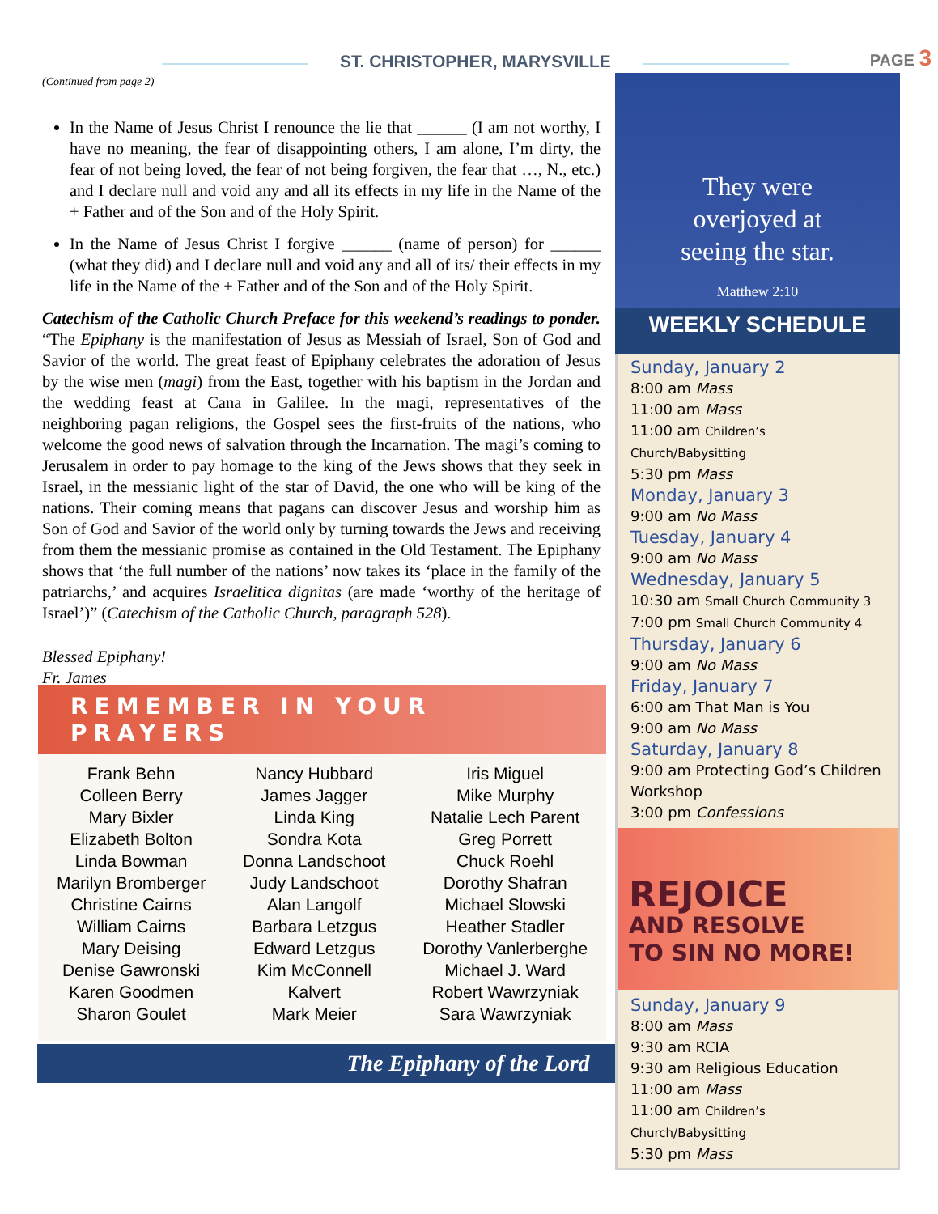ST. CHRISTOPHER, MARYSVILLE
PAGE 3
(Continued from page 2)
In the Name of Jesus Christ I renounce the lie that ______ (I am not worthy, I have no meaning, the fear of disappointing others, I am alone, I’m dirty, the fear of not being loved, the fear of not being forgiven, the fear that …, N., etc.) and I declare null and void any and all its effects in my life in the Name of the + Father and of the Son and of the Holy Spirit.
In the Name of Jesus Christ I forgive ______ (name of person) for ______ (what they did) and I declare null and void any and all of its/ their effects in my life in the Name of the + Father and of the Son and of the Holy Spirit.
Catechism of the Catholic Church Preface for this weekend’s readings to ponder. “The Epiphany is the manifestation of Jesus as Messiah of Israel, Son of God and Savior of the world. The great feast of Epiphany celebrates the adoration of Jesus by the wise men (magi) from the East, together with his baptism in the Jordan and the wedding feast at Cana in Galilee. In the magi, representatives of the neighboring pagan religions, the Gospel sees the first-fruits of the nations, who welcome the good news of salvation through the Incarnation. The magi’s coming to Jerusalem in order to pay homage to the king of the Jews shows that they seek in Israel, in the messianic light of the star of David, the one who will be king of the nations. Their coming means that pagans can discover Jesus and worship him as Son of God and Savior of the world only by turning towards the Jews and receiving from them the messianic promise as contained in the Old Testament. The Epiphany shows that ‘the full number of the nations’ now takes its ‘place in the family of the patriarchs,’ and acquires Israelitica dignitas (are made ‘worthy of the heritage of Israel’)” (Catechism of the Catholic Church, paragraph 528).
Blessed Epiphany!
Fr. James
They were
overjoyed at
seeing the star.
Matthew 2:10
WEEKLY SCHEDULE
Sunday, January 2
8:00 am Mass
11:00 am Mass
11:00 am Children’s Church/Babysitting
5:30 pm Mass
Monday, January 3
9:00 am No Mass
Tuesday, January 4
9:00 am No Mass
Wednesday, January 5
10:30 am Small Church Community 3
7:00 pm Small Church Community 4
Thursday, January 6
9:00 am No Mass
Friday, January 7
6:00 am That Man is You
9:00 am No Mass
Saturday, January 8
9:00 am Protecting God’s Children Workshop
3:00 pm Confessions
REJOICE
AND RESOLVE
TO SIN NO MORE!
Sunday, January 9
8:00 am Mass
9:30 am RCIA
9:30 am Religious Education
11:00 am Mass
11:00 am Children’s Church/Babysitting
5:30 pm Mass
REMEMBER IN YOUR PRAYERS
Frank Behn
Colleen Berry
Mary Bixler
Elizabeth Bolton
Linda Bowman
Marilyn Bromberger
Christine Cairns
William Cairns
Mary Deising
Denise Gawronski
Karen Goodmen
Sharon Goulet
Nancy Hubbard
James Jagger
Linda King
Sondra Kota
Donna Landschoot
Judy Landschoot
Alan Langolf
Barbara Letzgus
Edward Letzgus
Kim McConnell
Kalvert
Mark Meier
Iris Miguel
Mike Murphy
Natalie Lech Parent
Greg Porrett
Chuck Roehl
Dorothy Shafran
Michael Slowski
Heather Stadler
Dorothy Vanlerberghe
Michael J. Ward
Robert Wawrzyniak
Sara Wawrzyniak
The Epiphany of the Lord